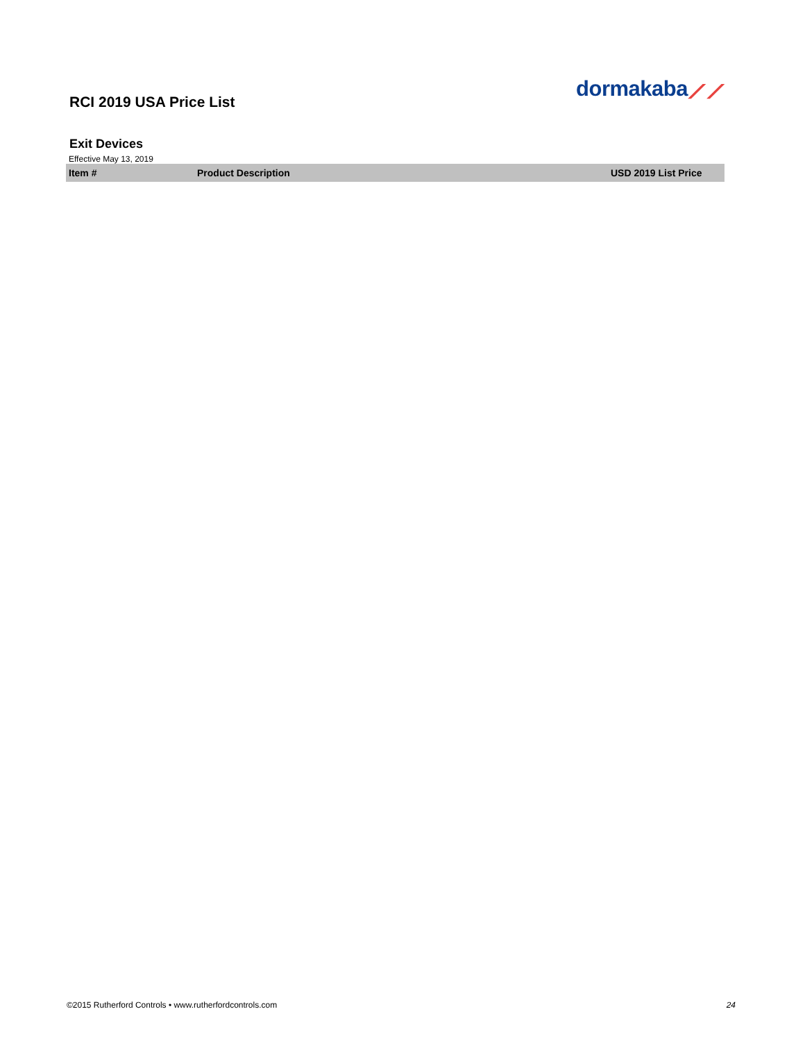RCI 2019 USA Price List
dormakaba⟋⟋
Exit Devices
Effective May 13, 2019
| Item # | Product Description | USD 2019 List Price |
| --- | --- | --- |
©2015 Rutherford Controls • www.rutherfordcontrols.com 24